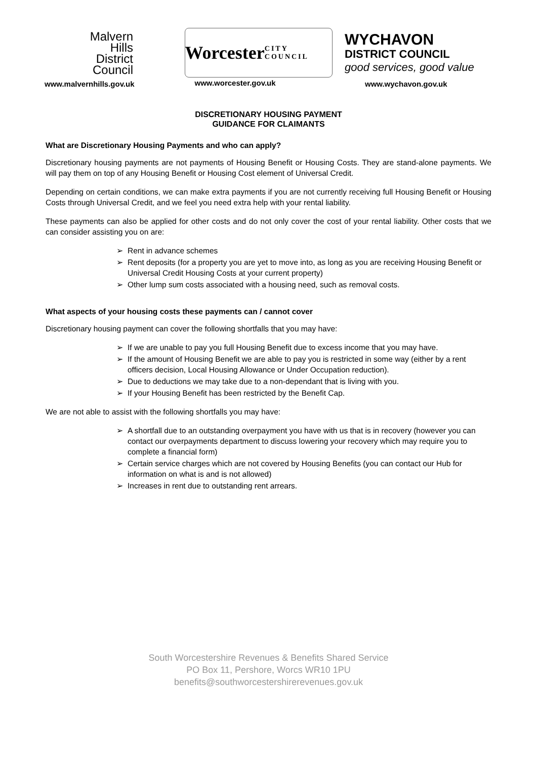Malvern
Hills
District
Council
www.malvernhills.gov.uk
Worcester
CITY COUNCIL
www.worcester.gov.uk
WYCHAVON
DISTRICT COUNCIL
good services, good value
www.wychavon.gov.uk
DISCRETIONARY HOUSING PAYMENT
GUIDANCE FOR CLAIMANTS
What are Discretionary Housing Payments and who can apply?
Discretionary housing payments are not payments of Housing Benefit or Housing Costs. They are stand-alone payments. We will pay them on top of any Housing Benefit or Housing Cost element of Universal Credit.
Depending on certain conditions, we can make extra payments if you are not currently receiving full Housing Benefit or Housing Costs through Universal Credit, and we feel you need extra help with your rental liability.
These payments can also be applied for other costs and do not only cover the cost of your rental liability. Other costs that we can consider assisting you on are:
➢ Rent in advance schemes
➢ Rent deposits (for a property you are yet to move into, as long as you are receiving Housing Benefit or Universal Credit Housing Costs at your current property)
➢ Other lump sum costs associated with a housing need, such as removal costs.
What aspects of your housing costs these payments can / cannot cover
Discretionary housing payment can cover the following shortfalls that you may have:
➢ If we are unable to pay you full Housing Benefit due to excess income that you may have.
➢ If the amount of Housing Benefit we are able to pay you is restricted in some way (either by a rent officers decision, Local Housing Allowance or Under Occupation reduction).
➢ Due to deductions we may take due to a non-dependant that is living with you.
➢ If your Housing Benefit has been restricted by the Benefit Cap.
We are not able to assist with the following shortfalls you may have:
➢ A shortfall due to an outstanding overpayment you have with us that is in recovery (however you can contact our overpayments department to discuss lowering your recovery which may require you to complete a financial form)
➢ Certain service charges which are not covered by Housing Benefits (you can contact our Hub for information on what is and is not allowed)
➢ Increases in rent due to outstanding rent arrears.
South Worcestershire Revenues & Benefits Shared Service
PO Box 11, Pershore, Worcs WR10 1PU
benefits@southworcestershirerevenues.gov.uk